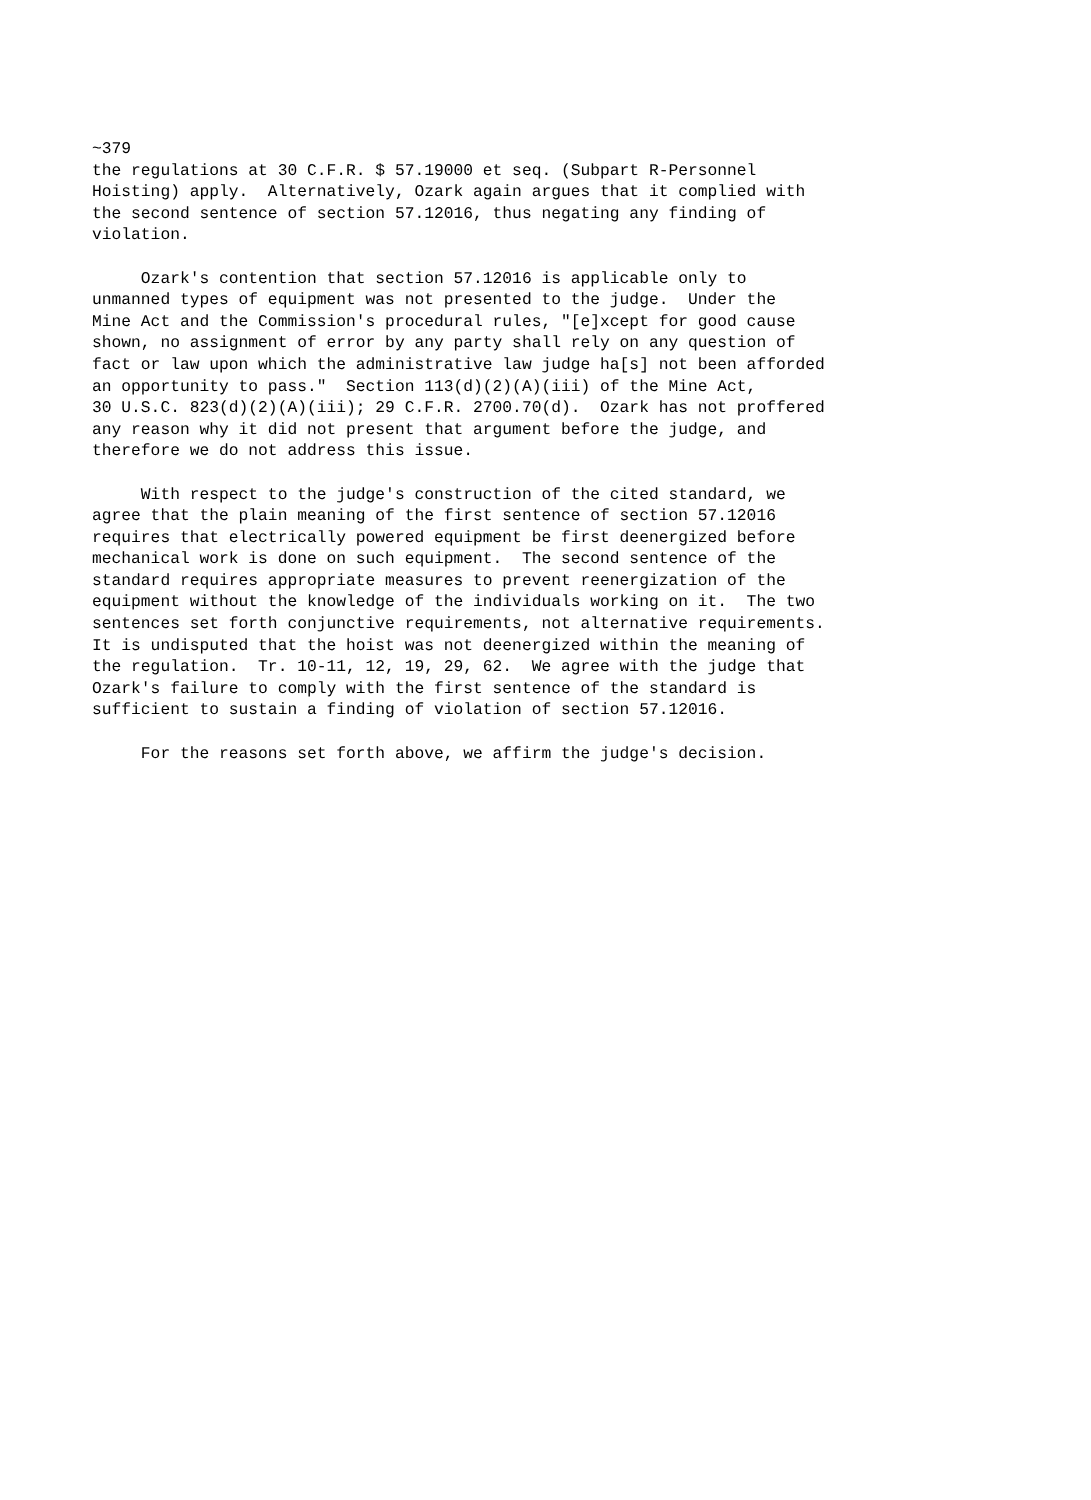~379
the regulations at 30 C.F.R. $ 57.19000 et seq. (Subpart R-Personnel
Hoisting) apply.  Alternatively, Ozark again argues that it complied with
the second sentence of section 57.12016, thus negating any finding of
violation.

     Ozark's contention that section 57.12016 is applicable only to
unmanned types of equipment was not presented to the judge.  Under the
Mine Act and the Commission's procedural rules, "[e]xcept for good cause
shown, no assignment of error by any party shall rely on any question of
fact or law upon which the administrative law judge ha[s] not been afforded
an opportunity to pass."  Section 113(d)(2)(A)(iii) of the Mine Act,
30 U.S.C. 823(d)(2)(A)(iii); 29 C.F.R. 2700.70(d).  Ozark has not proffered
any reason why it did not present that argument before the judge, and
therefore we do not address this issue.

     With respect to the judge's construction of the cited standard, we
agree that the plain meaning of the first sentence of section 57.12016
requires that electrically powered equipment be first deenergized before
mechanical work is done on such equipment.  The second sentence of the
standard requires appropriate measures to prevent reenergization of the
equipment without the knowledge of the individuals working on it.  The two
sentences set forth conjunctive requirements, not alternative requirements.
It is undisputed that the hoist was not deenergized within the meaning of
the regulation.  Tr. 10-11, 12, 19, 29, 62.  We agree with the judge that
Ozark's failure to comply with the first sentence of the standard is
sufficient to sustain a finding of violation of section 57.12016.

     For the reasons set forth above, we affirm the judge's decision.